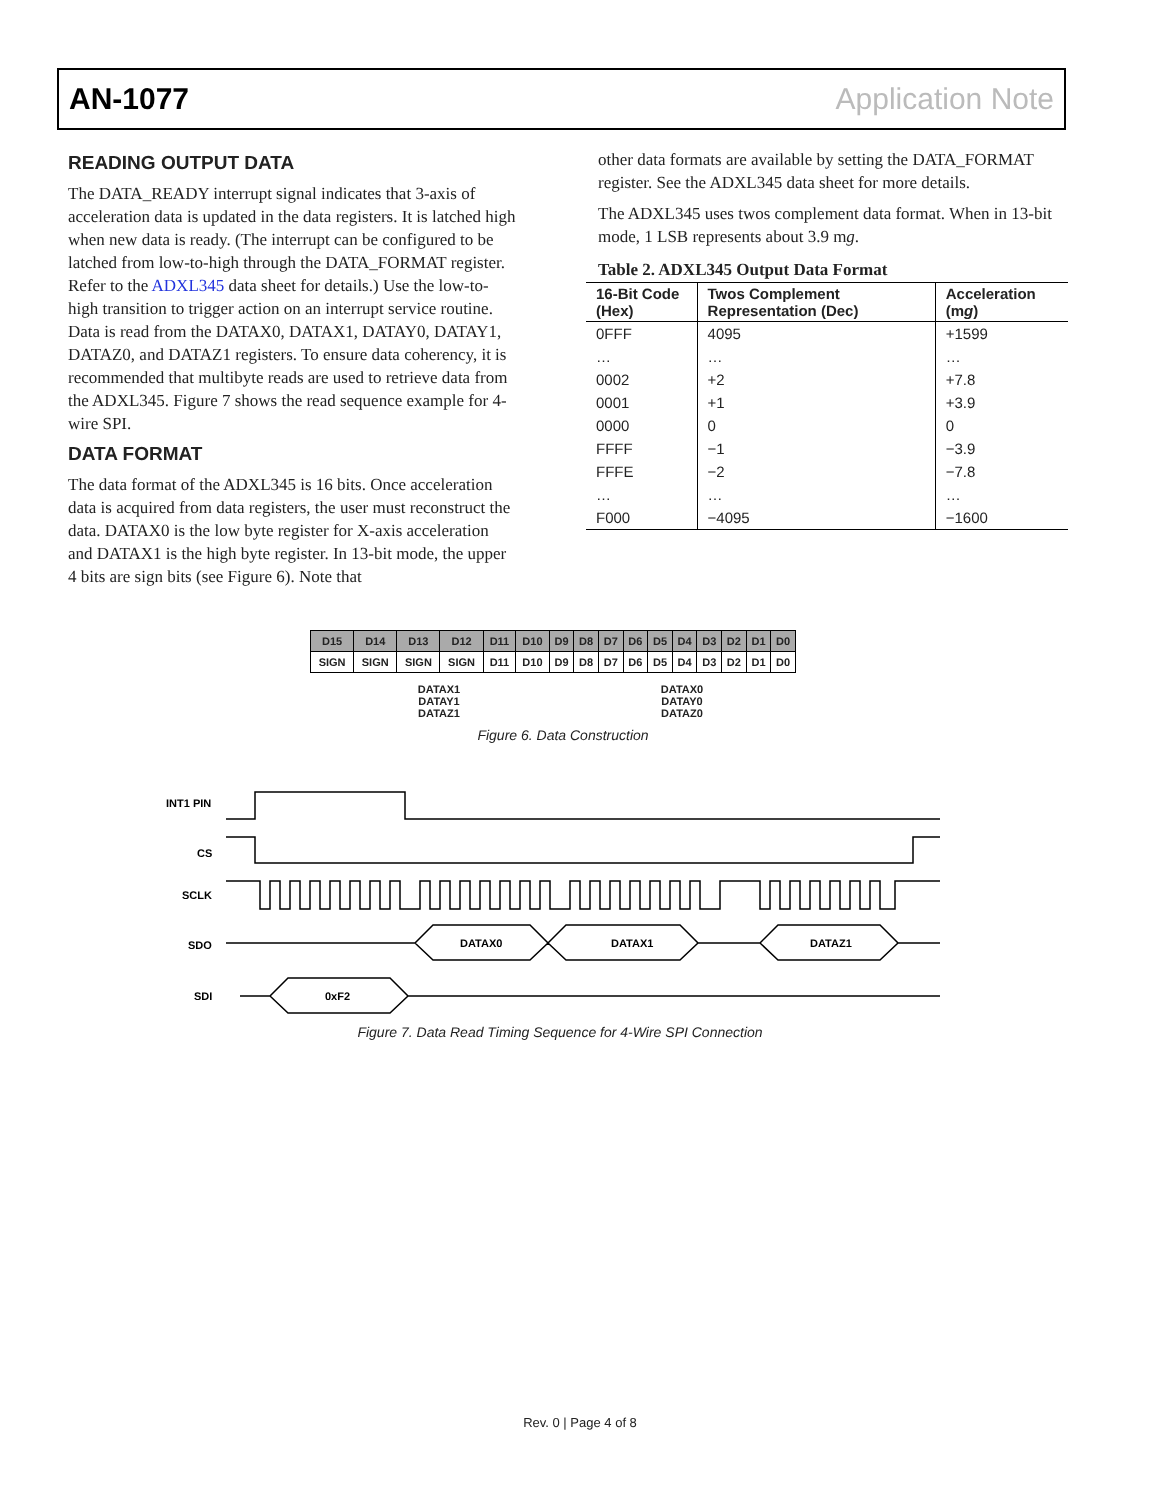AN-1077 Application Note
READING OUTPUT DATA
The DATA_READY interrupt signal indicates that 3-axis of acceleration data is updated in the data registers. It is latched high when new data is ready. (The interrupt can be configured to be latched from low-to-high through the DATA_FORMAT register. Refer to the ADXL345 data sheet for details.) Use the low-to-high transition to trigger action on an interrupt service routine. Data is read from the DATAX0, DATAX1, DATAY0, DATAY1, DATAZ0, and DATAZ1 registers. To ensure data coherency, it is recommended that multibyte reads are used to retrieve data from the ADXL345. Figure 7 shows the read sequence example for 4-wire SPI.
DATA FORMAT
The data format of the ADXL345 is 16 bits. Once acceleration data is acquired from data registers, the user must reconstruct the data. DATAX0 is the low byte register for X-axis acceleration and DATAX1 is the high byte register. In 13-bit mode, the upper 4 bits are sign bits (see Figure 6). Note that
other data formats are available by setting the DATA_FORMAT register. See the ADXL345 data sheet for more details.
The ADXL345 uses twos complement data format. When in 13-bit mode, 1 LSB represents about 3.9 mg.
Table 2. ADXL345 Output Data Format
| 16-Bit Code (Hex) | Twos Complement Representation (Dec) | Acceleration (m g ) |
| --- | --- | --- |
| 0FFF | 4095 | +1599 |
| … | … | … |
| 0002 | +2 | +7.8 |
| 0001 | +1 | +3.9 |
| 0000 | 0 | 0 |
| FFFF | −1 | −3.9 |
| FFFE | −2 | −7.8 |
| … | … | … |
| F000 | −4095 | −1600 |
| D15 | D14 | D13 | D12 | D11 | D10 | D9 | D8 | D7 | D6 | D5 | D4 | D3 | D2 | D1 | D0 |
| SIGN | SIGN | SIGN | SIGN | D11 | D10 | D9 | D8 | D7 | D6 | D5 | D4 | D3 | D2 | D1 | D0 |
DATAX1
DATAY1
DATAZ1
DATAX0
DATAY0
DATAZ0
Figure 6. Data Construction
INT1 PIN
CS
SCLK
SDO
SDI
DATAX0
DATAX1
DATAZ1
0xF2
Figure 7. Data Read Timing Sequence for 4-Wire SPI Connection
Rev. 0 | Page 4 of 8